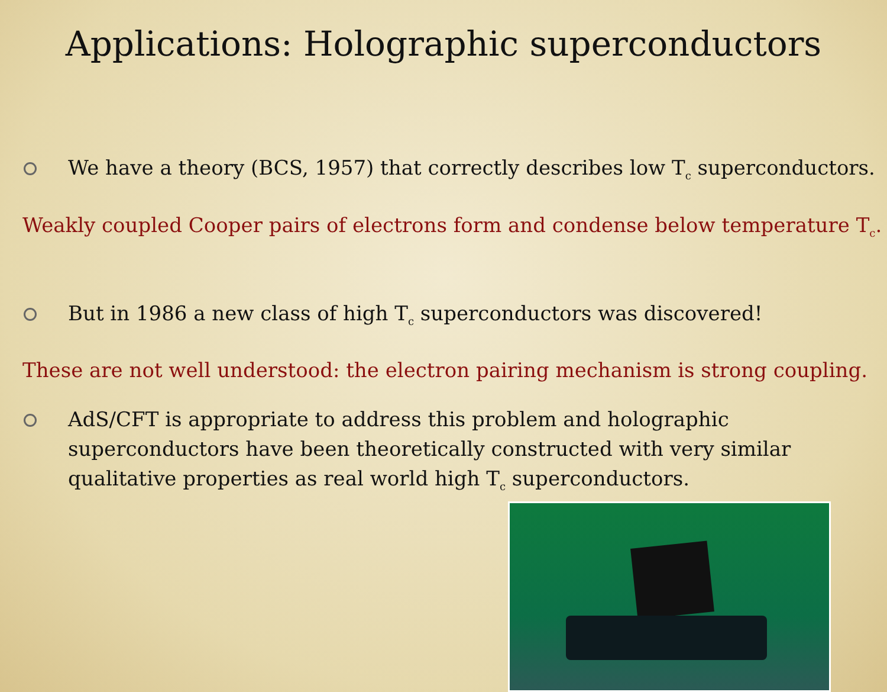Applications: Holographic superconductors
We have a theory (BCS, 1957) that correctly describes low T<sub>c</sub> superconductors.
Weakly coupled Cooper pairs of electrons form and condense below temperature T<sub>c</sub>.
But in 1986 a new class of high T<sub>c</sub> superconductors was discovered!
These are not well understood: the electron pairing mechanism is strong coupling.
AdS/CFT is appropriate to address this problem and holographic superconductors have been theoretically constructed with very similar qualitative properties as real world high T<sub>c</sub> superconductors.